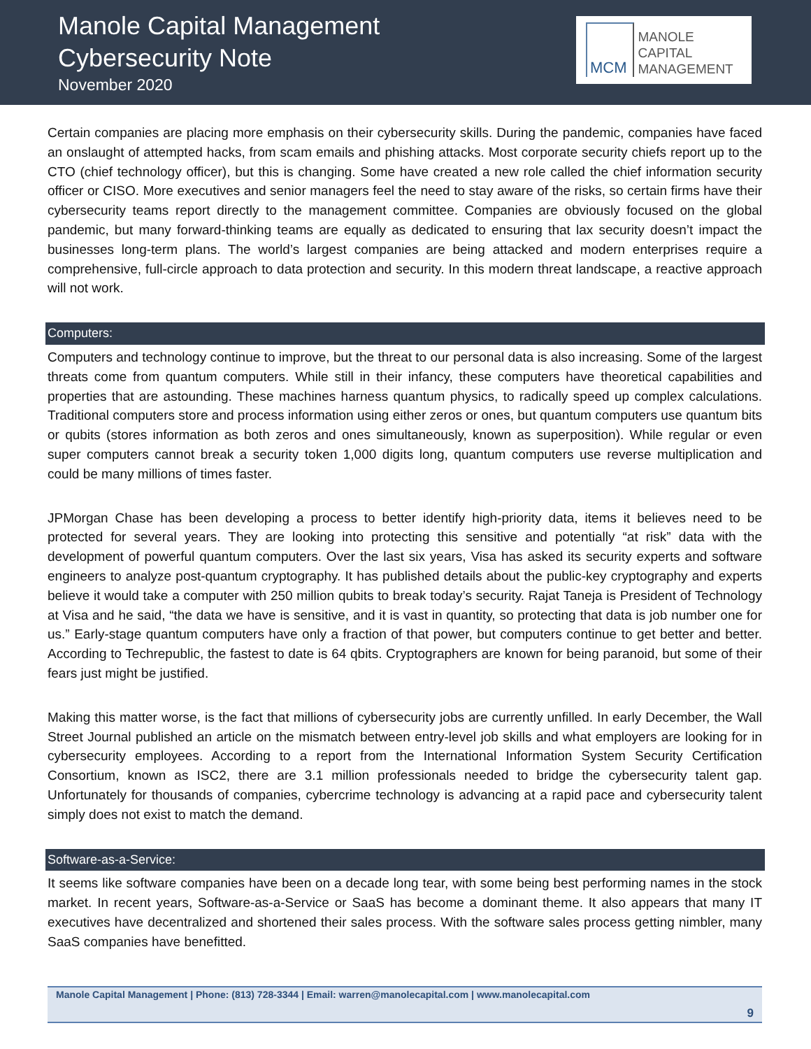Manole Capital Management
Cybersecurity Note
November 2020
MCM MANOLE
CAPITAL
MANAGEMENT
Certain companies are placing more emphasis on their cybersecurity skills. During the pandemic, companies have faced an onslaught of attempted hacks, from scam emails and phishing attacks. Most corporate security chiefs report up to the CTO (chief technology officer), but this is changing. Some have created a new role called the chief information security officer or CISO. More executives and senior managers feel the need to stay aware of the risks, so certain firms have their cybersecurity teams report directly to the management committee. Companies are obviously focused on the global pandemic, but many forward-thinking teams are equally as dedicated to ensuring that lax security doesn’t impact the businesses long-term plans. The world’s largest companies are being attacked and modern enterprises require a comprehensive, full-circle approach to data protection and security. In this modern threat landscape, a reactive approach will not work.
Computers:
Computers and technology continue to improve, but the threat to our personal data is also increasing. Some of the largest threats come from quantum computers. While still in their infancy, these computers have theoretical capabilities and properties that are astounding. These machines harness quantum physics, to radically speed up complex calculations. Traditional computers store and process information using either zeros or ones, but quantum computers use quantum bits or qubits (stores information as both zeros and ones simultaneously, known as superposition). While regular or even super computers cannot break a security token 1,000 digits long, quantum computers use reverse multiplication and could be many millions of times faster.
JPMorgan Chase has been developing a process to better identify high-priority data, items it believes need to be protected for several years. They are looking into protecting this sensitive and potentially “at risk” data with the development of powerful quantum computers. Over the last six years, Visa has asked its security experts and software engineers to analyze post-quantum cryptography. It has published details about the public-key cryptography and experts believe it would take a computer with 250 million qubits to break today’s security. Rajat Taneja is President of Technology at Visa and he said, “the data we have is sensitive, and it is vast in quantity, so protecting that data is job number one for us.” Early-stage quantum computers have only a fraction of that power, but computers continue to get better and better. According to Techrepublic, the fastest to date is 64 qbits. Cryptographers are known for being paranoid, but some of their fears just might be justified.
Making this matter worse, is the fact that millions of cybersecurity jobs are currently unfilled. In early December, the Wall Street Journal published an article on the mismatch between entry-level job skills and what employers are looking for in cybersecurity employees. According to a report from the International Information System Security Certification Consortium, known as ISC2, there are 3.1 million professionals needed to bridge the cybersecurity talent gap. Unfortunately for thousands of companies, cybercrime technology is advancing at a rapid pace and cybersecurity talent simply does not exist to match the demand.
Software-as-a-Service:
It seems like software companies have been on a decade long tear, with some being best performing names in the stock market. In recent years, Software-as-a-Service or SaaS has become a dominant theme. It also appears that many IT executives have decentralized and shortened their sales process. With the software sales process getting nimbler, many SaaS companies have benefitted.
Manole Capital Management | Phone: (813) 728-3344 | Email: warren@manolecapital.com | www.manolecapital.com
9